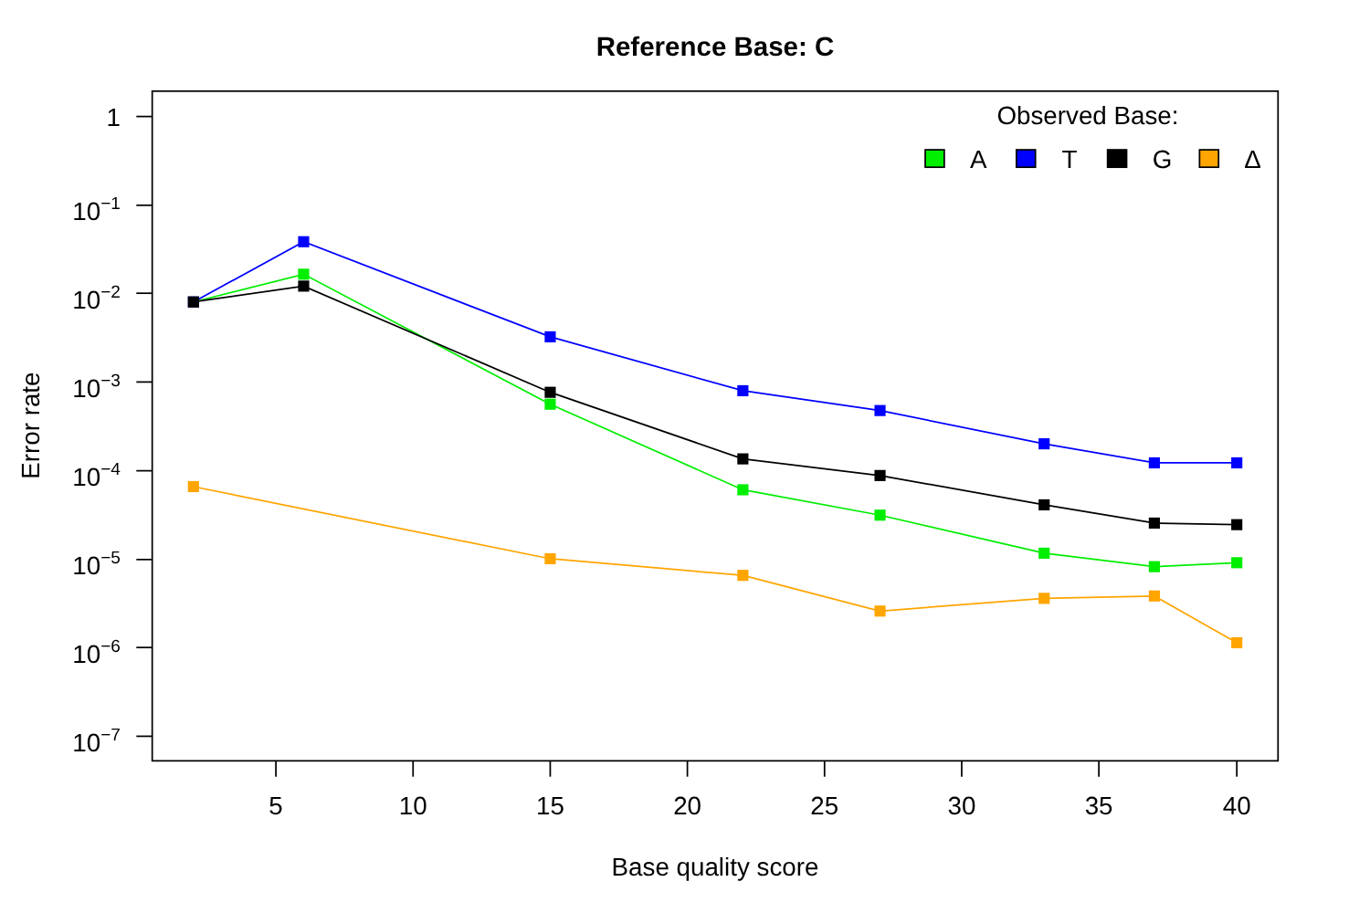Reference Base: C
1
10−1
10−2
10−3
10−4
10−5
10−6
10−7
5
10
15
20
25
30
35
40
Base quality score
Error rate
Observed Base:
A
T
G
Δ